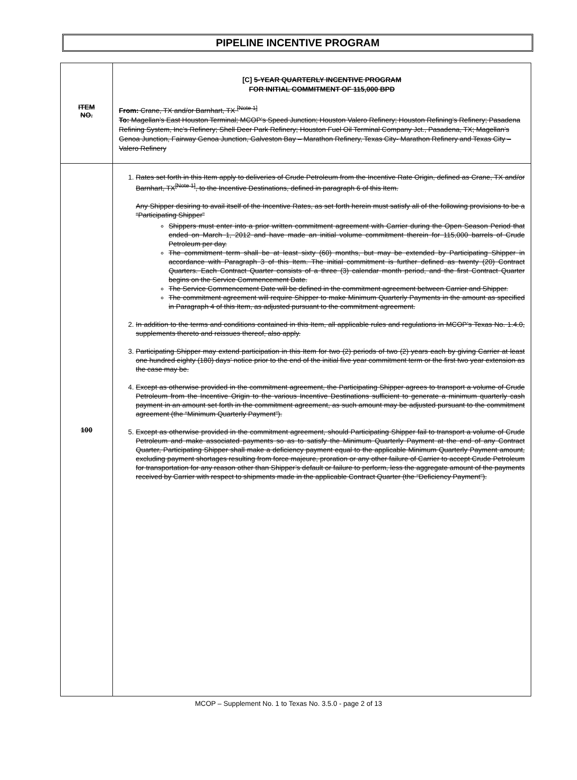PIPELINE INCENTIVE PROGRAM
| ITEM NO. | [C] 5-YEAR QUARTERLY INCENTIVE PROGRAM FOR INITIAL COMMITMENT OF 115,000 BPD From: Crane, TX and/or Barnhart, TX <sup>[Note 1]</sup> To: Magellan’s East Houston Terminal; MCOP’s Speed Junction; Houston Valero Refinery; Houston Refining’s Refinery; Pasadena Refining System, Inc’s Refinery; Shell Deer Park Refinery; Houston Fuel Oil Terminal Company Jct., Pasadena, TX; Magellan’s Genoa Junction, Fairway Genoa Junction, Galveston Bay – Marathon Refinery, Texas City- Marathon Refinery and Texas City – Valero Refinery |
| 100 | 1. Rates set forth in this Item apply to deliveries of Crude Petroleum from the Incentive Rate Origin, defined as Crane, TX and/or Barnhart, TX<sup>[Note 1]</sup>, to the Incentive Destinations, defined in paragraph 6 of this Item. Any Shipper desiring to avail itself of the Incentive Rates, as set forth herein must satisfy all of the following provisions to be a “Participating Shipper” Shippers must enter into a prior written commitment agreement with Carrier during the Open Season Period that ended on March 1, 2012 and have made an initial volume commitment therein for 115,000 barrels of Crude Petroleum per day. The commitment term shall be at least sixty (60) months, but may be extended by Participating Shipper in accordance with Paragraph 3 of this Item. The initial commitment is further defined as twenty (20) Contract Quarters. Each Contract Quarter consists of a three (3) calendar month period, and the first Contract Quarter begins on the Service Commencement Date. The Service Commencement Date will be defined in the commitment agreement between Carrier and Shipper. The commitment agreement will require Shipper to make Minimum Quarterly Payments in the amount as specified in Paragraph 4 of this Item, as adjusted pursuant to the commitment agreement. 2. In addition to the terms and conditions contained in this Item, all applicable rules and regulations in MCOP’s Texas No. 1.4.0, supplements thereto and reissues thereof, also apply. 3. Participating Shipper may extend participation in this Item for two (2) periods of two (2) years each by giving Carrier at least one hundred eighty (180) days’ notice prior to the end of the initial five year commitment term or the first two year extension as the case may be. 4. Except as otherwise provided in the commitment agreement, the Participating Shipper agrees to transport a volume of Crude Petroleum from the Incentive Origin to the various Incentive Destinations sufficient to generate a minimum quarterly cash payment in an amount set forth in the commitment agreement, as such amount may be adjusted pursuant to the commitment agreement (the “Minimum Quarterly Payment”). 5. Except as otherwise provided in the commitment agreement, should Participating Shipper fail to transport a volume of Crude Petroleum and make associated payments so as to satisfy the Minimum Quarterly Payment at the end of any Contract Quarter, Participating Shipper shall make a deficiency payment equal to the applicable Minimum Quarterly Payment amount, excluding payment shortages resulting from force majeure, proration or any other failure of Carrier to accept Crude Petroleum for transportation for any reason other than Shipper’s default or failure to perform, less the aggregate amount of the payments received by Carrier with respect to shipments made in the applicable Contract Quarter (the “Deficiency Payment”). |
MCOP – Supplement No. 1 to Texas No. 3.5.0 - page 2 of 13